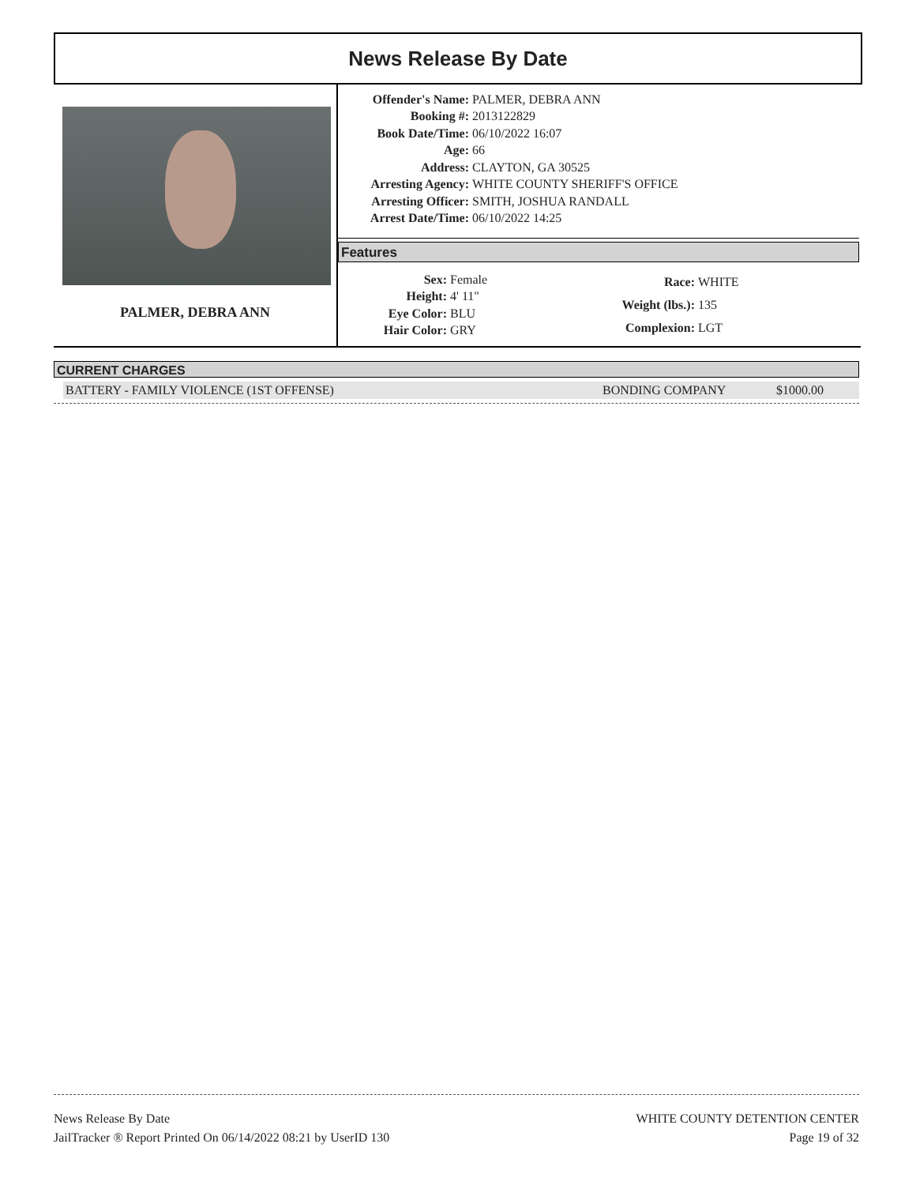News Release By Date
PALMER, DEBRA ANN
| Offender's Name: | PALMER, DEBRA ANN |
| Booking #: | 2013122829 |
| Book Date/Time: | 06/10/2022 16:07 |
| Age: | 66 |
| Address: | CLAYTON, GA 30525 |
| Arresting Agency: | WHITE COUNTY SHERIFF'S OFFICE |
| Arresting Officer: | SMITH, JOSHUA RANDALL |
| Arrest Date/Time: | 06/10/2022 14:25 |
Features
| Sex: | Female |
| Height: | 4' 11" |
| Eye Color: | BLU |
| Hair Color: | GRY |
| Race: | WHITE |
| Weight (lbs.): | 135 |
| Complexion: | LGT |
CURRENT CHARGES
BATTERY - FAMILY VIOLENCE (1ST OFFENSE) BONDING COMPANY $1000.00
News Release By Date
JailTracker ® Report Printed On 06/14/2022 08:21 by UserID 130
WHITE COUNTY DETENTION CENTER
Page 19 of 32